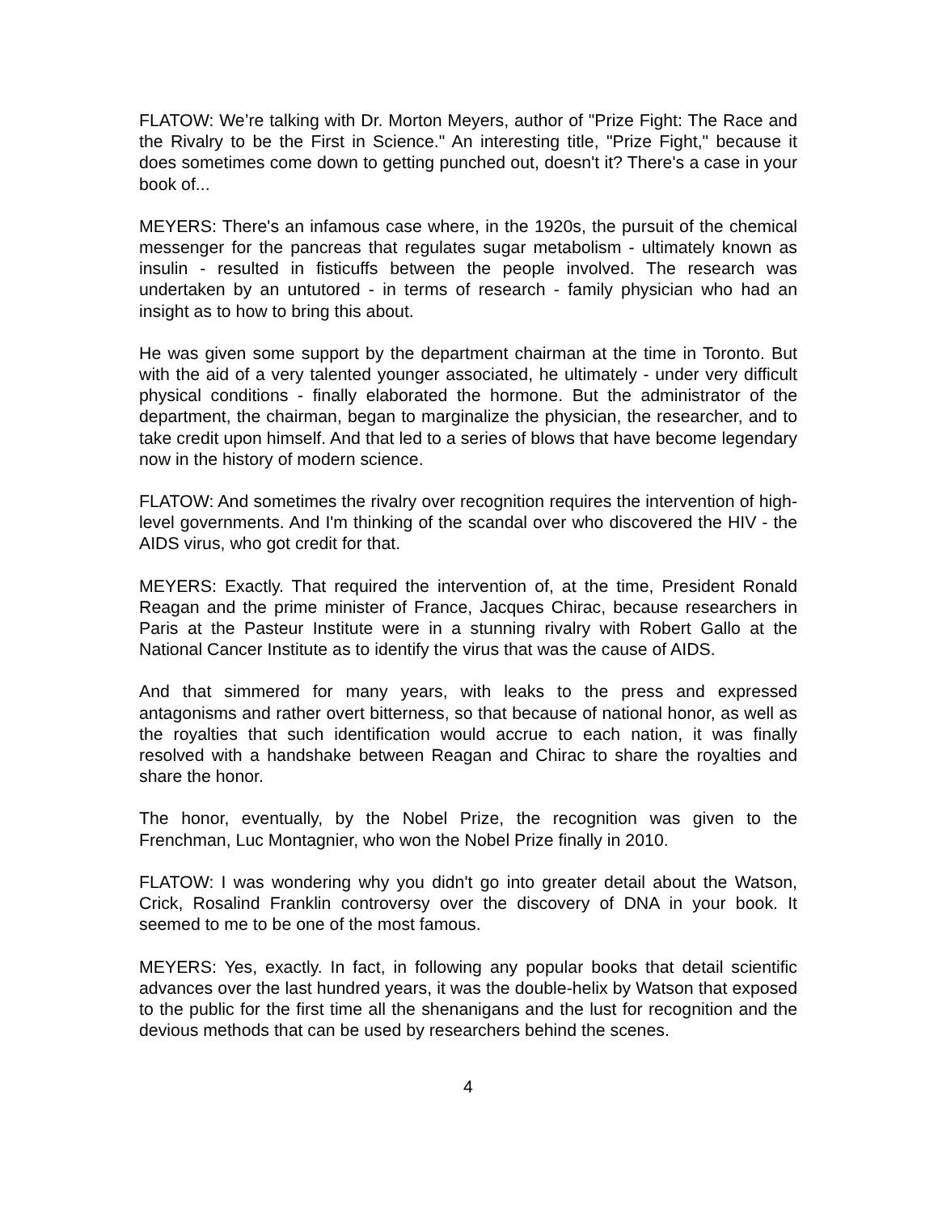FLATOW: We’re talking with Dr. Morton Meyers, author of "Prize Fight: The Race and the Rivalry to be the First in Science." An interesting title, "Prize Fight," because it does sometimes come down to getting punched out, doesn't it? There's a case in your book of...
MEYERS: There's an infamous case where, in the 1920s, the pursuit of the chemical messenger for the pancreas that regulates sugar metabolism - ultimately known as insulin - resulted in fisticuffs between the people involved. The research was undertaken by an untutored - in terms of research - family physician who had an insight as to how to bring this about.
He was given some support by the department chairman at the time in Toronto. But with the aid of a very talented younger associated, he ultimately - under very difficult physical conditions - finally elaborated the hormone. But the administrator of the department, the chairman, began to marginalize the physician, the researcher, and to take credit upon himself. And that led to a series of blows that have become legendary now in the history of modern science.
FLATOW: And sometimes the rivalry over recognition requires the intervention of high-level governments. And I'm thinking of the scandal over who discovered the HIV - the AIDS virus, who got credit for that.
MEYERS: Exactly. That required the intervention of, at the time, President Ronald Reagan and the prime minister of France, Jacques Chirac, because researchers in Paris at the Pasteur Institute were in a stunning rivalry with Robert Gallo at the National Cancer Institute as to identify the virus that was the cause of AIDS.
And that simmered for many years, with leaks to the press and expressed antagonisms and rather overt bitterness, so that because of national honor, as well as the royalties that such identification would accrue to each nation, it was finally resolved with a handshake between Reagan and Chirac to share the royalties and share the honor.
The honor, eventually, by the Nobel Prize, the recognition was given to the Frenchman, Luc Montagnier, who won the Nobel Prize finally in 2010.
FLATOW: I was wondering why you didn't go into greater detail about the Watson, Crick, Rosalind Franklin controversy over the discovery of DNA in your book. It seemed to me to be one of the most famous.
MEYERS: Yes, exactly. In fact, in following any popular books that detail scientific advances over the last hundred years, it was the double-helix by Watson that exposed to the public for the first time all the shenanigans and the lust for recognition and the devious methods that can be used by researchers behind the scenes.
4